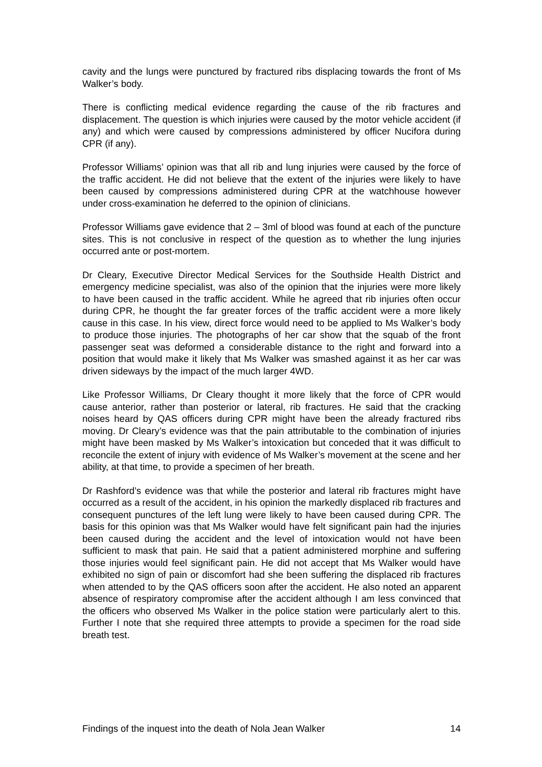cavity and the lungs were punctured by fractured ribs displacing towards the front of Ms Walker’s body.
There is conflicting medical evidence regarding the cause of the rib fractures and displacement. The question is which injuries were caused by the motor vehicle accident (if any) and which were caused by compressions administered by officer Nucifora during CPR (if any).
Professor Williams’ opinion was that all rib and lung injuries were caused by the force of the traffic accident. He did not believe that the extent of the injuries were likely to have been caused by compressions administered during CPR at the watchhouse however under cross-examination he deferred to the opinion of clinicians.
Professor Williams gave evidence that 2 – 3ml of blood was found at each of the puncture sites. This is not conclusive in respect of the question as to whether the lung injuries occurred ante or post-mortem.
Dr Cleary, Executive Director Medical Services for the Southside Health District and emergency medicine specialist, was also of the opinion that the injuries were more likely to have been caused in the traffic accident. While he agreed that rib injuries often occur during CPR, he thought the far greater forces of the traffic accident were a more likely cause in this case. In his view, direct force would need to be applied to Ms Walker’s body to produce those injuries. The photographs of her car show that the squab of the front passenger seat was deformed a considerable distance to the right and forward into a position that would make it likely that Ms Walker was smashed against it as her car was driven sideways by the impact of the much larger 4WD.
Like Professor Williams, Dr Cleary thought it more likely that the force of CPR would cause anterior, rather than posterior or lateral, rib fractures. He said that the cracking noises heard by QAS officers during CPR might have been the already fractured ribs moving. Dr Cleary’s evidence was that the pain attributable to the combination of injuries might have been masked by Ms Walker’s intoxication but conceded that it was difficult to reconcile the extent of injury with evidence of Ms Walker’s movement at the scene and her ability, at that time, to provide a specimen of her breath.
Dr Rashford’s evidence was that while the posterior and lateral rib fractures might have occurred as a result of the accident, in his opinion the markedly displaced rib fractures and consequent punctures of the left lung were likely to have been caused during CPR. The basis for this opinion was that Ms Walker would have felt significant pain had the injuries been caused during the accident and the level of intoxication would not have been sufficient to mask that pain. He said that a patient administered morphine and suffering those injuries would feel significant pain. He did not accept that Ms Walker would have exhibited no sign of pain or discomfort had she been suffering the displaced rib fractures when attended to by the QAS officers soon after the accident. He also noted an apparent absence of respiratory compromise after the accident although I am less convinced that the officers who observed Ms Walker in the police station were particularly alert to this. Further I note that she required three attempts to provide a specimen for the road side breath test.
Findings of the inquest into the death of Nola Jean Walker 14